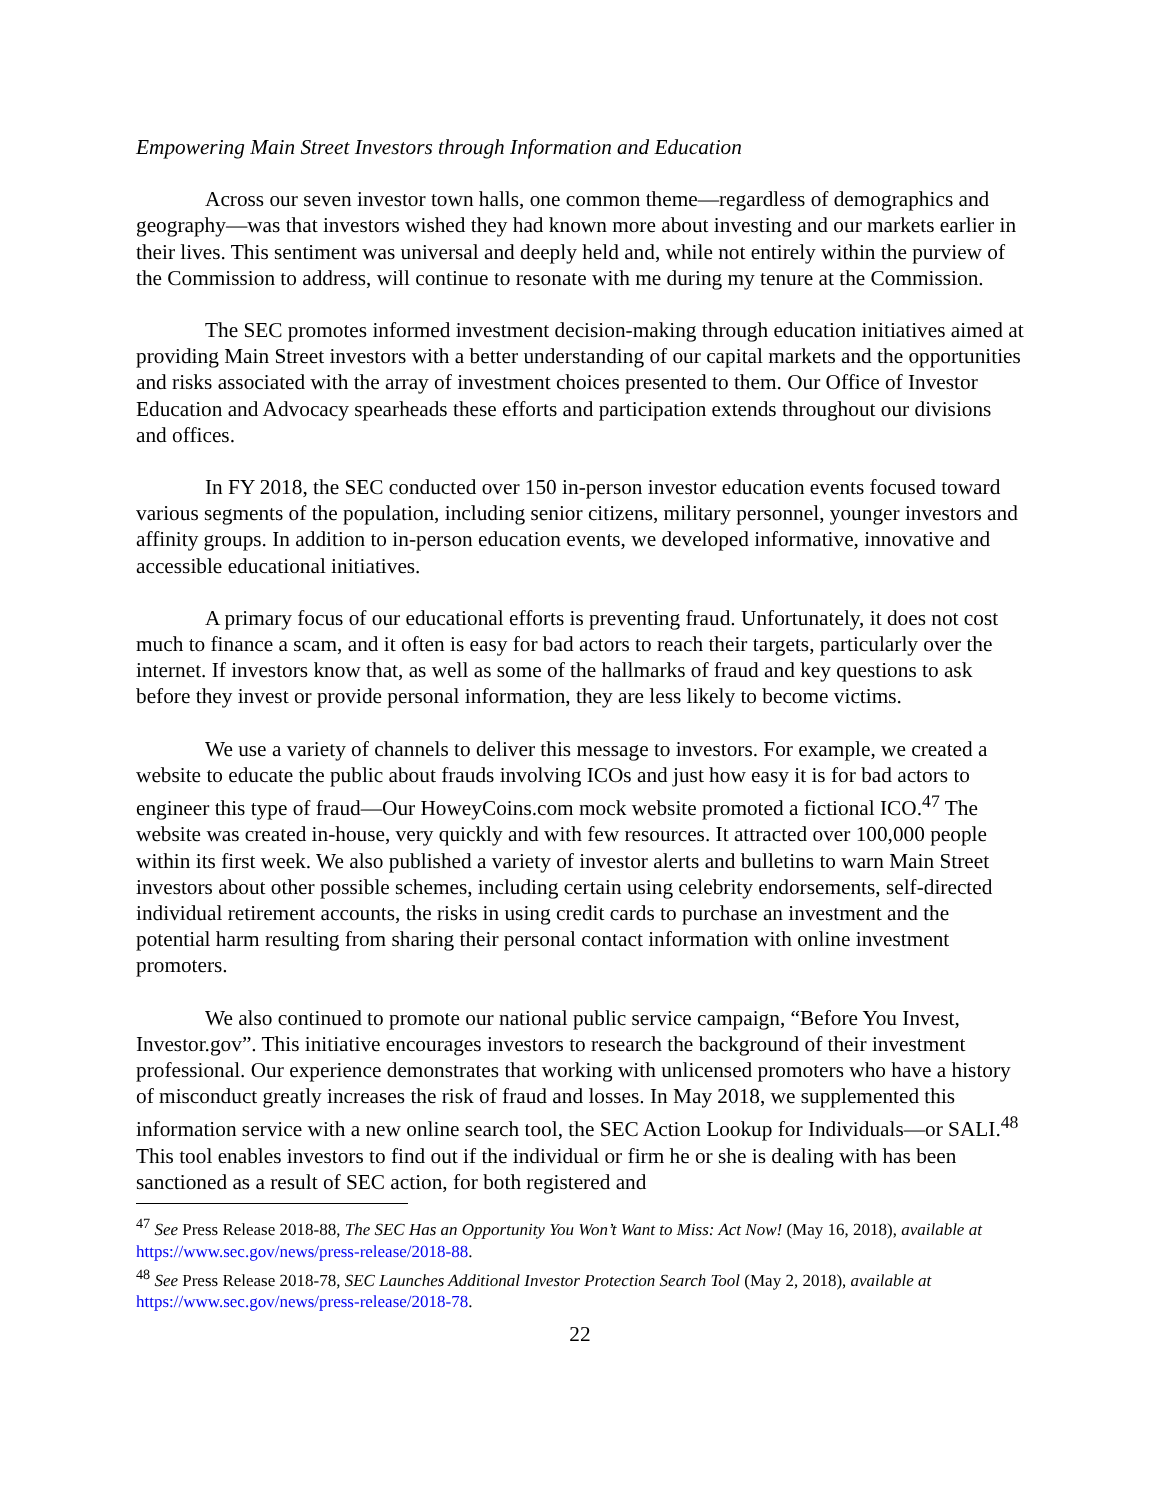Empowering Main Street Investors through Information and Education
Across our seven investor town halls, one common theme—regardless of demographics and geography—was that investors wished they had known more about investing and our markets earlier in their lives. This sentiment was universal and deeply held and, while not entirely within the purview of the Commission to address, will continue to resonate with me during my tenure at the Commission.
The SEC promotes informed investment decision-making through education initiatives aimed at providing Main Street investors with a better understanding of our capital markets and the opportunities and risks associated with the array of investment choices presented to them. Our Office of Investor Education and Advocacy spearheads these efforts and participation extends throughout our divisions and offices.
In FY 2018, the SEC conducted over 150 in-person investor education events focused toward various segments of the population, including senior citizens, military personnel, younger investors and affinity groups. In addition to in-person education events, we developed informative, innovative and accessible educational initiatives.
A primary focus of our educational efforts is preventing fraud. Unfortunately, it does not cost much to finance a scam, and it often is easy for bad actors to reach their targets, particularly over the internet. If investors know that, as well as some of the hallmarks of fraud and key questions to ask before they invest or provide personal information, they are less likely to become victims.
We use a variety of channels to deliver this message to investors. For example, we created a website to educate the public about frauds involving ICOs and just how easy it is for bad actors to engineer this type of fraud—Our HoweyCoins.com mock website promoted a fictional ICO.<sup>47</sup> The website was created in-house, very quickly and with few resources. It attracted over 100,000 people within its first week. We also published a variety of investor alerts and bulletins to warn Main Street investors about other possible schemes, including certain using celebrity endorsements, self-directed individual retirement accounts, the risks in using credit cards to purchase an investment and the potential harm resulting from sharing their personal contact information with online investment promoters.
We also continued to promote our national public service campaign, “Before You Invest, Investor.gov”. This initiative encourages investors to research the background of their investment professional. Our experience demonstrates that working with unlicensed promoters who have a history of misconduct greatly increases the risk of fraud and losses. In May 2018, we supplemented this information service with a new online search tool, the SEC Action Lookup for Individuals—or SALI.<sup>48</sup> This tool enables investors to find out if the individual or firm he or she is dealing with has been sanctioned as a result of SEC action, for both registered and
<sup>47</sup> See Press Release 2018-88, The SEC Has an Opportunity You Won’t Want to Miss: Act Now! (May 16, 2018), available at https://www.sec.gov/news/press-release/2018-88.
<sup>48</sup> See Press Release 2018-78, SEC Launches Additional Investor Protection Search Tool (May 2, 2018), available at https://www.sec.gov/news/press-release/2018-78.
22